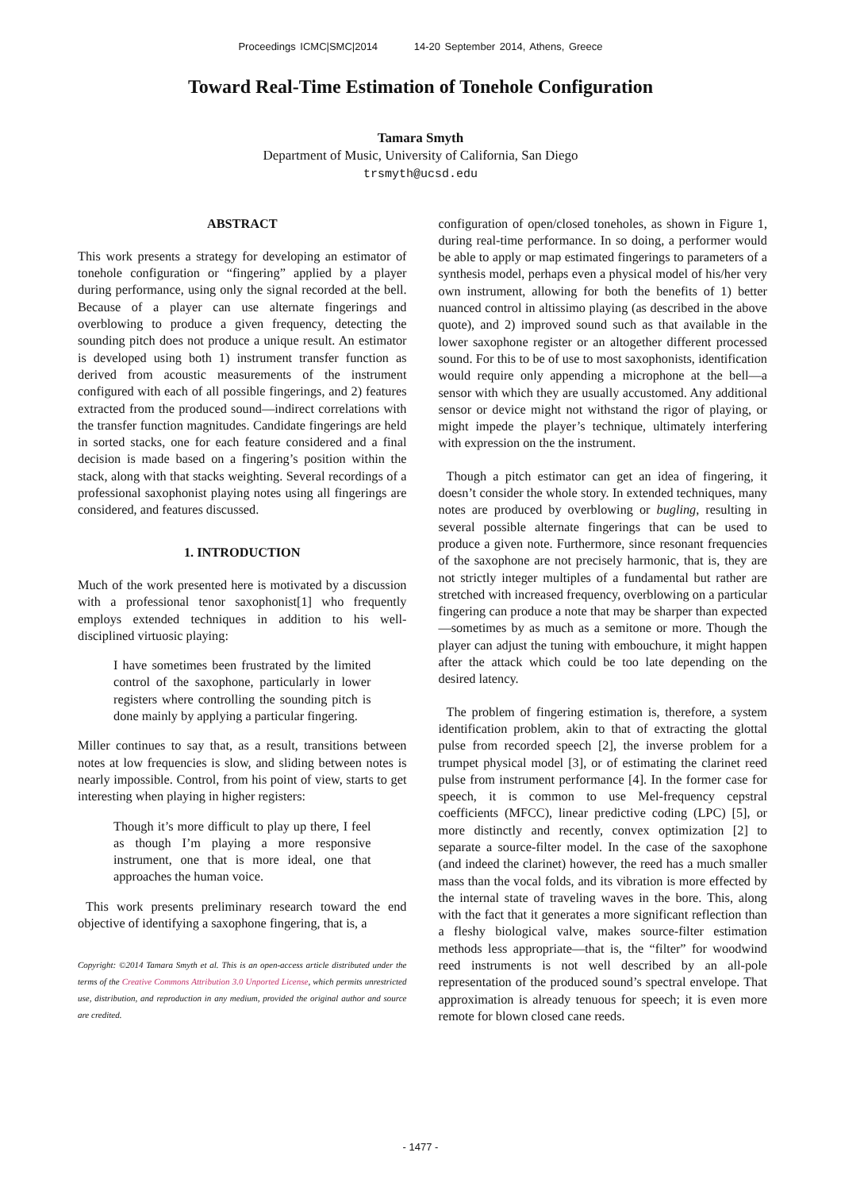Proceedings ICMC|SMC|2014 14-20 September 2014, Athens, Greece
Toward Real-Time Estimation of Tonehole Configuration
Tamara Smyth
Department of Music, University of California, San Diego
trsmyth@ucsd.edu
ABSTRACT
This work presents a strategy for developing an estimator of tonehole configuration or “fingering” applied by a player during performance, using only the signal recorded at the bell. Because of a player can use alternate fingerings and overblowing to produce a given frequency, detecting the sounding pitch does not produce a unique result. An estimator is developed using both 1) instrument transfer function as derived from acoustic measurements of the instrument configured with each of all possible fingerings, and 2) features extracted from the produced sound—indirect correlations with the transfer function magnitudes. Candidate fingerings are held in sorted stacks, one for each feature considered and a final decision is made based on a fingering’s position within the stack, along with that stacks weighting. Several recordings of a professional saxophonist playing notes using all fingerings are considered, and features discussed.
1. INTRODUCTION
Much of the work presented here is motivated by a discussion with a professional tenor saxophonist[1] who frequently employs extended techniques in addition to his well-disciplined virtuosic playing:
I have sometimes been frustrated by the limited control of the saxophone, particularly in lower registers where controlling the sounding pitch is done mainly by applying a particular fingering.
Miller continues to say that, as a result, transitions between notes at low frequencies is slow, and sliding between notes is nearly impossible. Control, from his point of view, starts to get interesting when playing in higher registers:
Though it’s more difficult to play up there, I feel as though I’m playing a more responsive instrument, one that is more ideal, one that approaches the human voice.
This work presents preliminary research toward the end objective of identifying a saxophone fingering, that is, a
Copyright: ©2014 Tamara Smyth et al. This is an open-access article distributed under the terms of the Creative Commons Attribution 3.0 Unported License, which permits unrestricted use, distribution, and reproduction in any medium, provided the original author and source are credited.
configuration of open/closed toneholes, as shown in Figure 1, during real-time performance. In so doing, a performer would be able to apply or map estimated fingerings to parameters of a synthesis model, perhaps even a physical model of his/her very own instrument, allowing for both the benefits of 1) better nuanced control in altissimo playing (as described in the above quote), and 2) improved sound such as that available in the lower saxophone register or an altogether different processed sound. For this to be of use to most saxophonists, identification would require only appending a microphone at the bell—a sensor with which they are usually accustomed. Any additional sensor or device might not withstand the rigor of playing, or might impede the player’s technique, ultimately interfering with expression on the the instrument.
Though a pitch estimator can get an idea of fingering, it doesn’t consider the whole story. In extended techniques, many notes are produced by overblowing or bugling, resulting in several possible alternate fingerings that can be used to produce a given note. Furthermore, since resonant frequencies of the saxophone are not precisely harmonic, that is, they are not strictly integer multiples of a fundamental but rather are stretched with increased frequency, overblowing on a particular fingering can produce a note that may be sharper than expected—sometimes by as much as a semitone or more. Though the player can adjust the tuning with embouchure, it might happen after the attack which could be too late depending on the desired latency.
The problem of fingering estimation is, therefore, a system identification problem, akin to that of extracting the glottal pulse from recorded speech [2], the inverse problem for a trumpet physical model [3], or of estimating the clarinet reed pulse from instrument performance [4]. In the former case for speech, it is common to use Mel-frequency cepstral coefficients (MFCC), linear predictive coding (LPC) [5], or more distinctly and recently, convex optimization [2] to separate a source-filter model. In the case of the saxophone (and indeed the clarinet) however, the reed has a much smaller mass than the vocal folds, and its vibration is more effected by the internal state of traveling waves in the bore. This, along with the fact that it generates a more significant reflection than a fleshy biological valve, makes source-filter estimation methods less appropriate—that is, the “filter” for woodwind reed instruments is not well described by an all-pole representation of the produced sound’s spectral envelope. That approximation is already tenuous for speech; it is even more remote for blown closed cane reeds.
- 1477 -